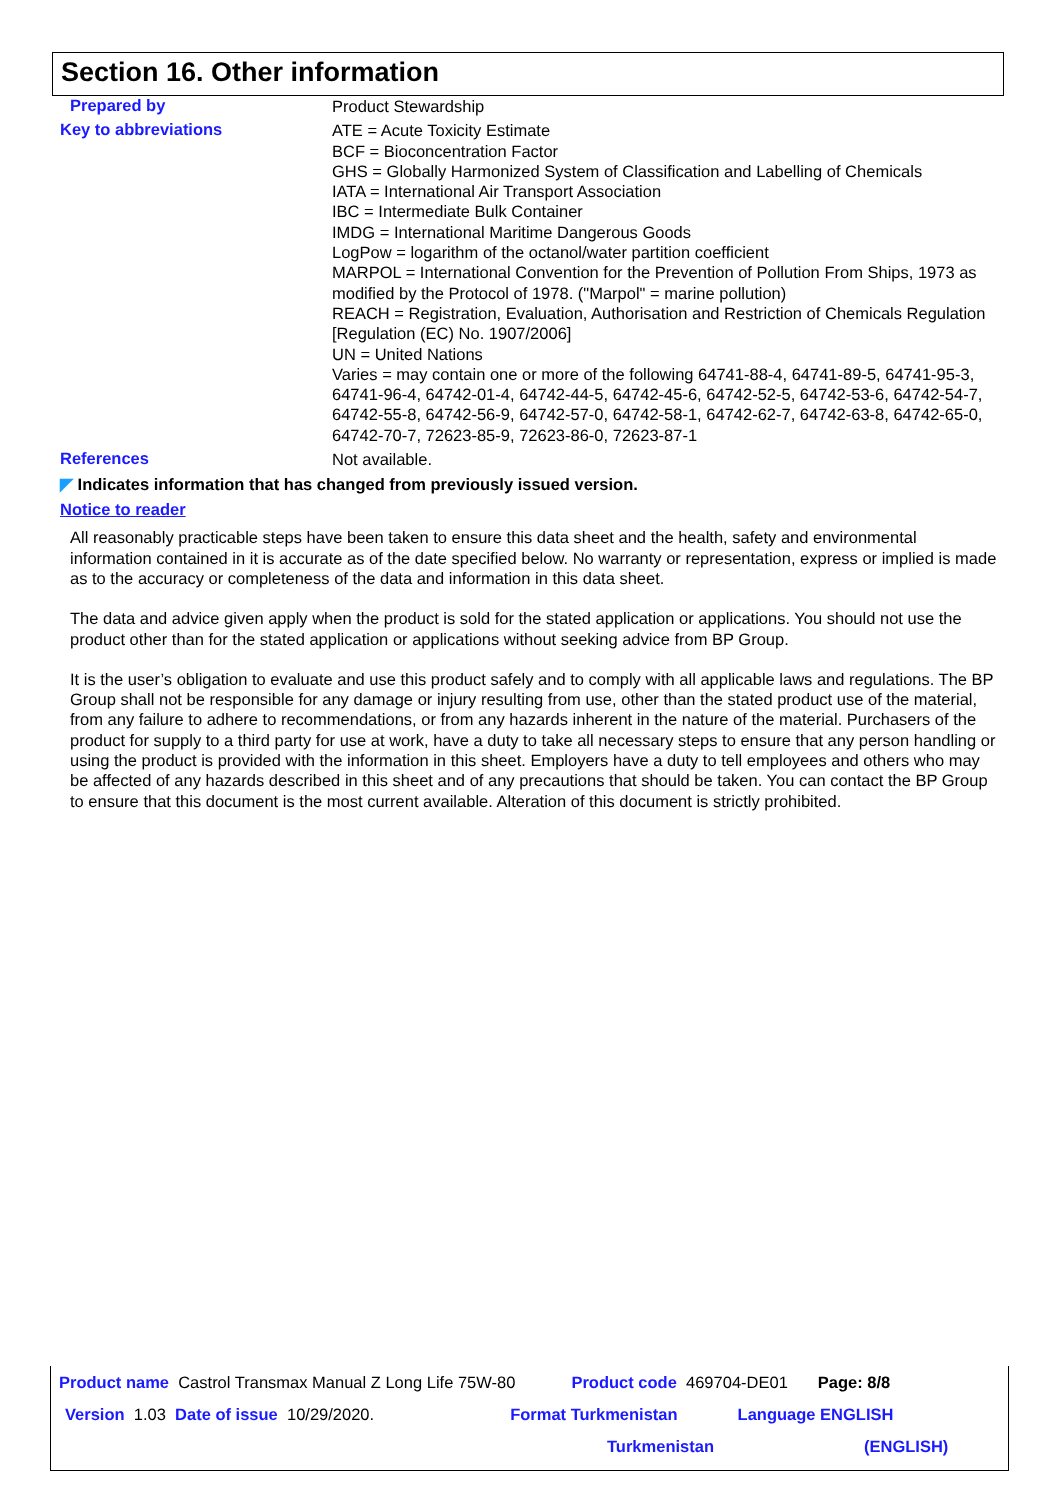Section 16. Other information
Prepared by
Product Stewardship
Key to abbreviations
ATE = Acute Toxicity Estimate
BCF = Bioconcentration Factor
GHS = Globally Harmonized System of Classification and Labelling of Chemicals
IATA = International Air Transport Association
IBC = Intermediate Bulk Container
IMDG = International Maritime Dangerous Goods
LogPow = logarithm of the octanol/water partition coefficient
MARPOL = International Convention for the Prevention of Pollution From Ships, 1973 as modified by the Protocol of 1978. ("Marpol" = marine pollution)
REACH = Registration, Evaluation, Authorisation and Restriction of Chemicals Regulation [Regulation (EC) No. 1907/2006]
UN = United Nations
Varies = may contain one or more of the following 64741-88-4, 64741-89-5, 64741-95-3, 64741-96-4, 64742-01-4, 64742-44-5, 64742-45-6, 64742-52-5, 64742-53-6, 64742-54-7, 64742-55-8, 64742-56-9, 64742-57-0, 64742-58-1, 64742-62-7, 64742-63-8, 64742-65-0, 64742-70-7, 72623-85-9, 72623-86-0, 72623-87-1
References
Not available.
◤ Indicates information that has changed from previously issued version.
Notice to reader
All reasonably practicable steps have been taken to ensure this data sheet and the health, safety and environmental information contained in it is accurate as of the date specified below. No warranty or representation, express or implied is made as to the accuracy or completeness of the data and information in this data sheet.
The data and advice given apply when the product is sold for the stated application or applications. You should not use the product other than for the stated application or applications without seeking advice from BP Group.
It is the user’s obligation to evaluate and use this product safely and to comply with all applicable laws and regulations. The BP Group shall not be responsible for any damage or injury resulting from use, other than the stated product use of the material, from any failure to adhere to recommendations, or from any hazards inherent in the nature of the material. Purchasers of the product for supply to a third party for use at work, have a duty to take all necessary steps to ensure that any person handling or using the product is provided with the information in this sheet. Employers have a duty to tell employees and others who may be affected of any hazards described in this sheet and of any precautions that should be taken. You can contact the BP Group to ensure that this document is the most current available. Alteration of this document is strictly prohibited.
Product name Castrol Transmax Manual Z Long Life 75W-80 Product code 469704-DE01 Page: 8/8
Version 1.03 Date of issue 10/29/2020. Format Turkmenistan Language ENGLISH
Turkmenistan (ENGLISH)